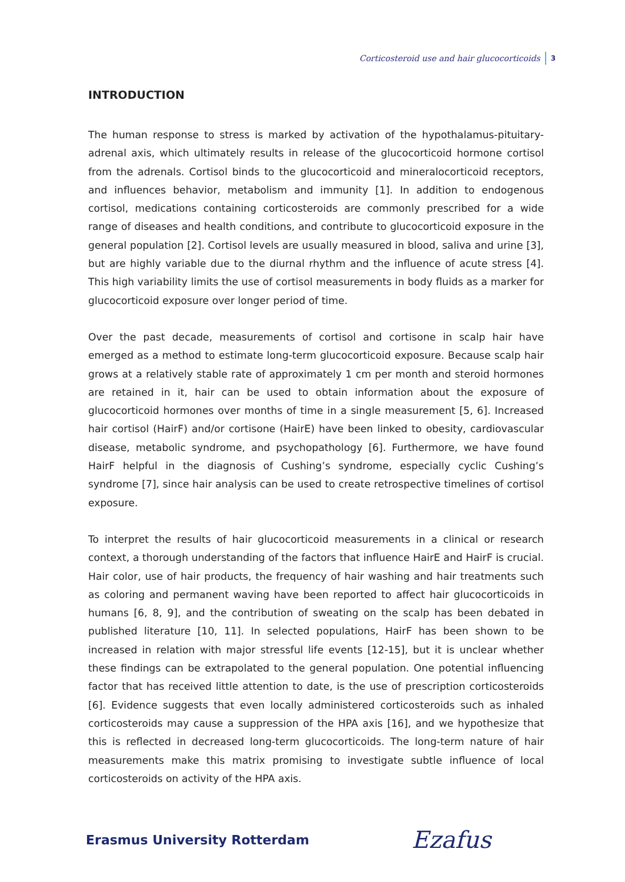Corticosteroid use and hair glucocorticoids 3
INTRODUCTION
The human response to stress is marked by activation of the hypothalamus-pituitary-adrenal axis, which ultimately results in release of the glucocorticoid hormone cortisol from the adrenals. Cortisol binds to the glucocorticoid and mineralocorticoid receptors, and influences behavior, metabolism and immunity [1]. In addition to endogenous cortisol, medications containing corticosteroids are commonly prescribed for a wide range of diseases and health conditions, and contribute to glucocorticoid exposure in the general population [2]. Cortisol levels are usually measured in blood, saliva and urine [3], but are highly variable due to the diurnal rhythm and the influence of acute stress [4]. This high variability limits the use of cortisol measurements in body fluids as a marker for glucocorticoid exposure over longer period of time.
Over the past decade, measurements of cortisol and cortisone in scalp hair have emerged as a method to estimate long-term glucocorticoid exposure. Because scalp hair grows at a relatively stable rate of approximately 1 cm per month and steroid hormones are retained in it, hair can be used to obtain information about the exposure of glucocorticoid hormones over months of time in a single measurement [5, 6]. Increased hair cortisol (HairF) and/or cortisone (HairE) have been linked to obesity, cardiovascular disease, metabolic syndrome, and psychopathology [6]. Furthermore, we have found HairF helpful in the diagnosis of Cushing’s syndrome, especially cyclic Cushing’s syndrome [7], since hair analysis can be used to create retrospective timelines of cortisol exposure.
To interpret the results of hair glucocorticoid measurements in a clinical or research context, a thorough understanding of the factors that influence HairE and HairF is crucial. Hair color, use of hair products, the frequency of hair washing and hair treatments such as coloring and permanent waving have been reported to affect hair glucocorticoids in humans [6, 8, 9], and the contribution of sweating on the scalp has been debated in published literature [10, 11]. In selected populations, HairF has been shown to be increased in relation with major stressful life events [12-15], but it is unclear whether these findings can be extrapolated to the general population. One potential influencing factor that has received little attention to date, is the use of prescription corticosteroids [6]. Evidence suggests that even locally administered corticosteroids such as inhaled corticosteroids may cause a suppression of the HPA axis [16], and we hypothesize that this is reflected in decreased long-term glucocorticoids. The long-term nature of hair measurements make this matrix promising to investigate subtle influence of local corticosteroids on activity of the HPA axis.
Erasmus University Rotterdam Ezafus